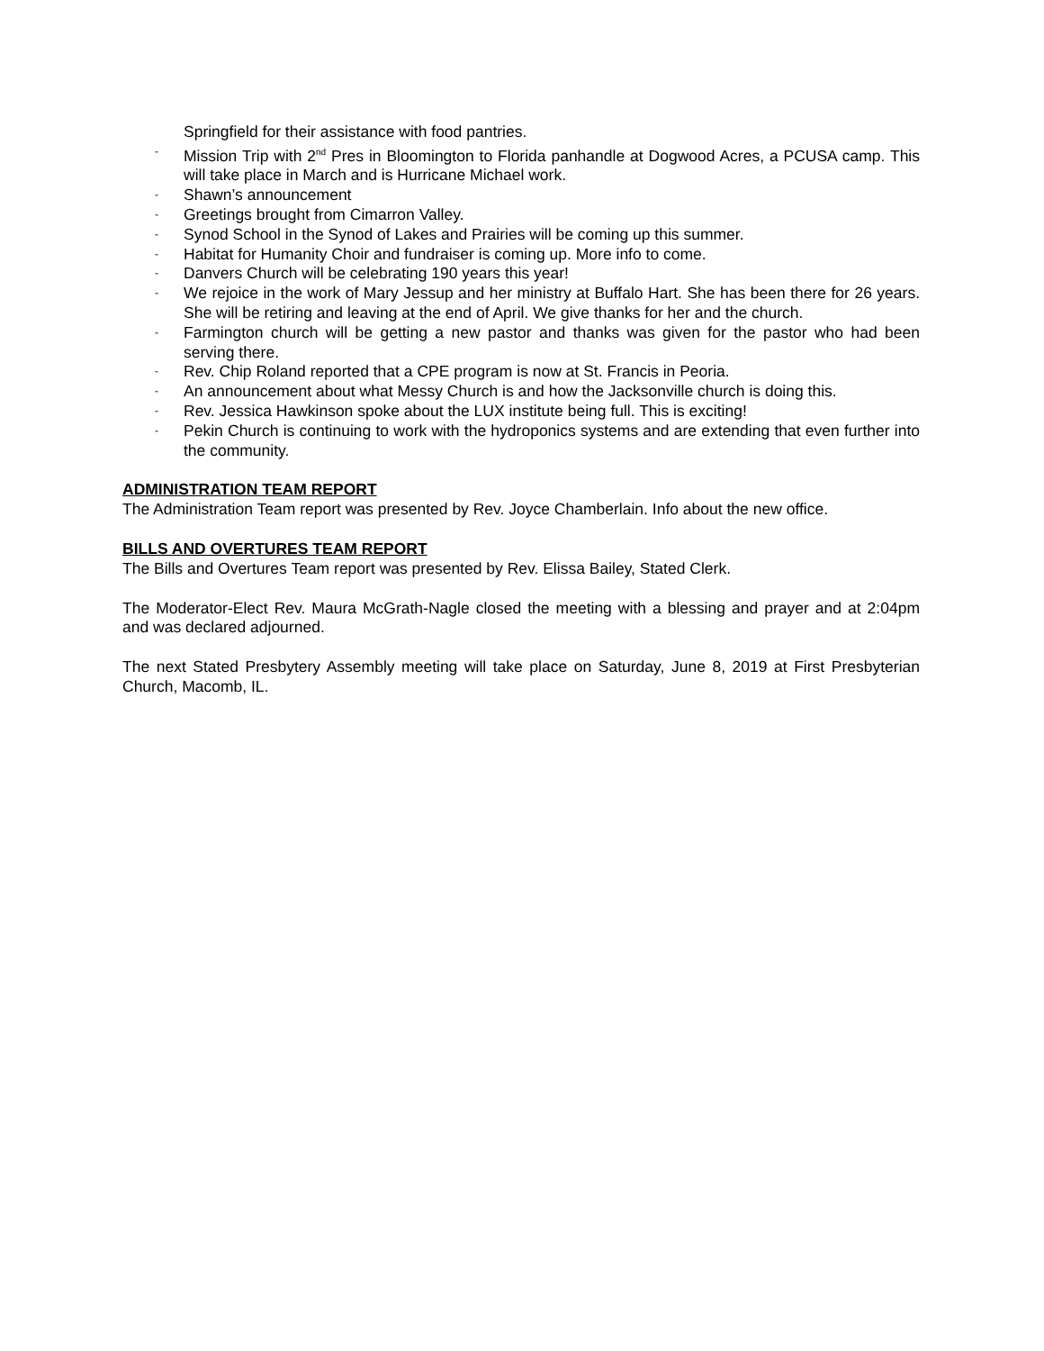Springfield for their assistance with food pantries.
- Mission Trip with 2<sup>nd</sup> Pres in Bloomington to Florida panhandle at Dogwood Acres, a PCUSA camp. This will take place in March and is Hurricane Michael work.
- Shawn’s announcement
- Greetings brought from Cimarron Valley.
- Synod School in the Synod of Lakes and Prairies will be coming up this summer.
- Habitat for Humanity Choir and fundraiser is coming up. More info to come.
- Danvers Church will be celebrating 190 years this year!
- We rejoice in the work of Mary Jessup and her ministry at Buffalo Hart. She has been there for 26 years. She will be retiring and leaving at the end of April. We give thanks for her and the church.
- Farmington church will be getting a new pastor and thanks was given for the pastor who had been serving there.
- Rev. Chip Roland reported that a CPE program is now at St. Francis in Peoria.
- An announcement about what Messy Church is and how the Jacksonville church is doing this.
- Rev. Jessica Hawkinson spoke about the LUX institute being full. This is exciting!
- Pekin Church is continuing to work with the hydroponics systems and are extending that even further into the community.
ADMINISTRATION TEAM REPORT
The Administration Team report was presented by Rev. Joyce Chamberlain. Info about the new office.
BILLS AND OVERTURES TEAM REPORT
The Bills and Overtures Team report was presented by Rev. Elissa Bailey, Stated Clerk.
The Moderator-Elect Rev. Maura McGrath-Nagle closed the meeting with a blessing and prayer and at 2:04pm and was declared adjourned.
The next Stated Presbytery Assembly meeting will take place on Saturday, June 8, 2019 at First Presbyterian Church, Macomb, IL.